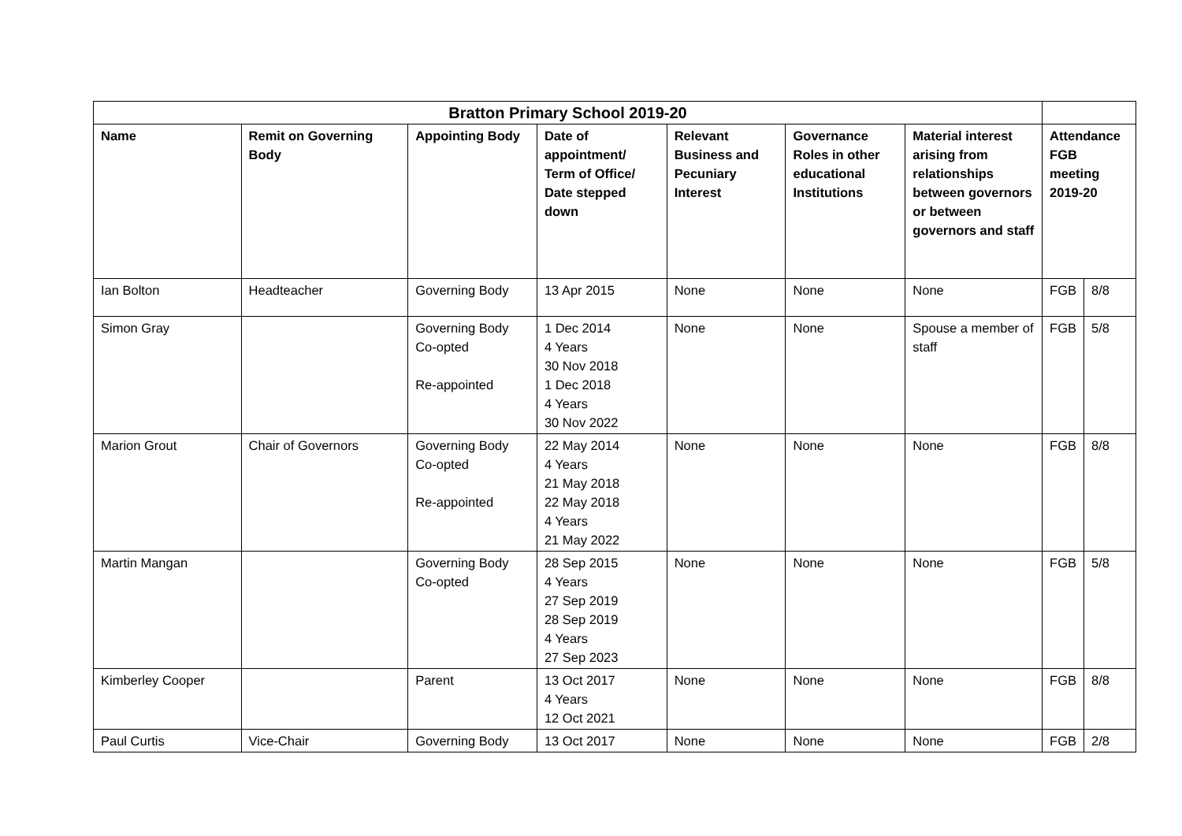| Bratton Primary School 2019-20 | | | | | | | | |
| Name | Remit on Governing Body | Appointing Body | Date of appointment/ Term of Office/ Date stepped down | Relevant Business and Pecuniary Interest | Governance Roles in other educational Institutions | Material interest arising from relationships between governors or between governors and staff | Attendance FGB meeting 2019-20 | |
| Ian Bolton | Headteacher | Governing Body | 13 Apr 2015 | None | None | None | FGB | 8/8 |
| Simon Gray | | Governing Body Co-opted Re-appointed | 1 Dec 2014 4 Years 30 Nov 2018 1 Dec 2018 4 Years 30 Nov 2022 | None | None | Spouse a member of staff | FGB | 5/8 |
| Marion Grout | Chair of Governors | Governing Body Co-opted Re-appointed | 22 May 2014 4 Years 21 May 2018 22 May 2018 4 Years 21 May 2022 | None | None | None | FGB | 8/8 |
| Martin Mangan | | Governing Body Co-opted | 28 Sep 2015 4 Years 27 Sep 2019 28 Sep 2019 4 Years 27 Sep 2023 | None | None | None | FGB | 5/8 |
| Kimberley Cooper | | Parent | 13 Oct 2017 4 Years 12 Oct 2021 | None | None | None | FGB | 8/8 |
| Paul Curtis | Vice-Chair | Governing Body | 13 Oct 2017 | None | None | None | FGB | 2/8 |